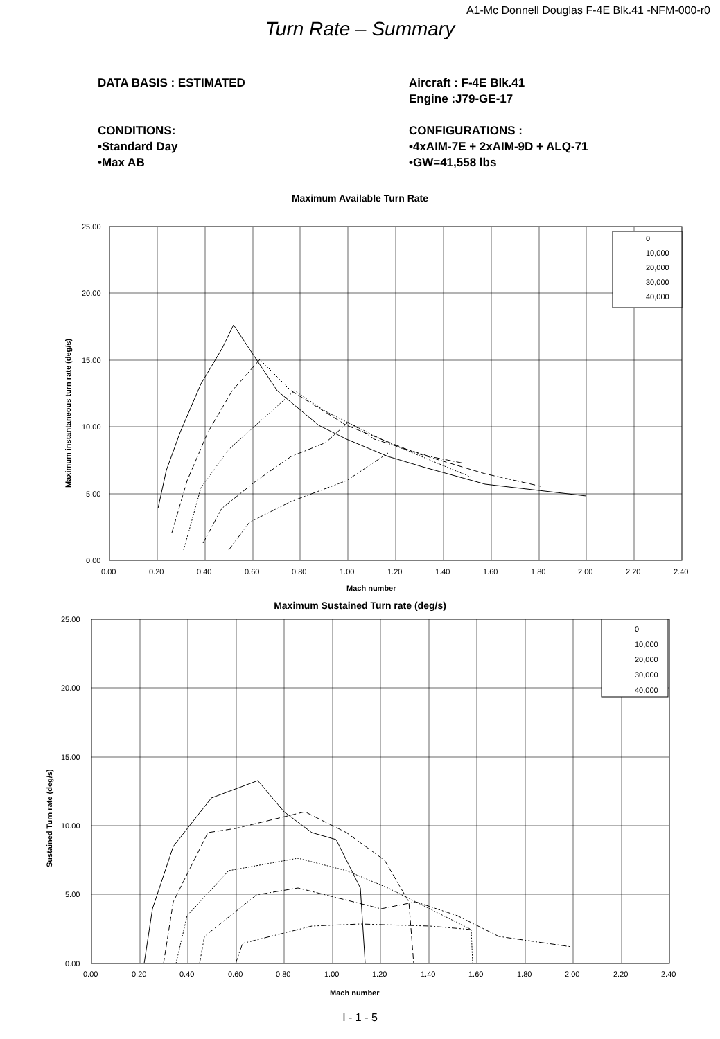A1-Mc Donnell Douglas F-4E Blk.41 -NFM-000-r0
Turn Rate – Summary
DATA BASIS : ESTIMATED
CONDITIONS:
•Standard Day
•Max AB
Aircraft : F-4E Blk.41
Engine :J79-GE-17
CONFIGURATIONS :
•4xAIM-7E + 2xAIM-9D + ALQ-71
•GW=41,558 lbs
Maximum Available Turn Rate
0
10,000
20,000
30,000
40,000
25.00
20.00
15.00
10.00
5.00
0.00
0.00
0.20
0.40
0.60
0.80
1.00
1.20
1.40
1.60
1.80
2.00
2.20
2.40
Mach number
Maximum instantaneous turn rate (deg/s)
Maximum Sustained Turn rate (deg/s)
0
10,000
20,000
30,000
40,000
25.00
20.00
15.00
10.00
5.00
0.00
0.00
0.20
0.40
0.60
0.80
1.00
1.20
1.40
1.60
1.80
2.00
2.20
2.40
Mach number
Sustained Turn rate (deg/s)
I - 1 - 5